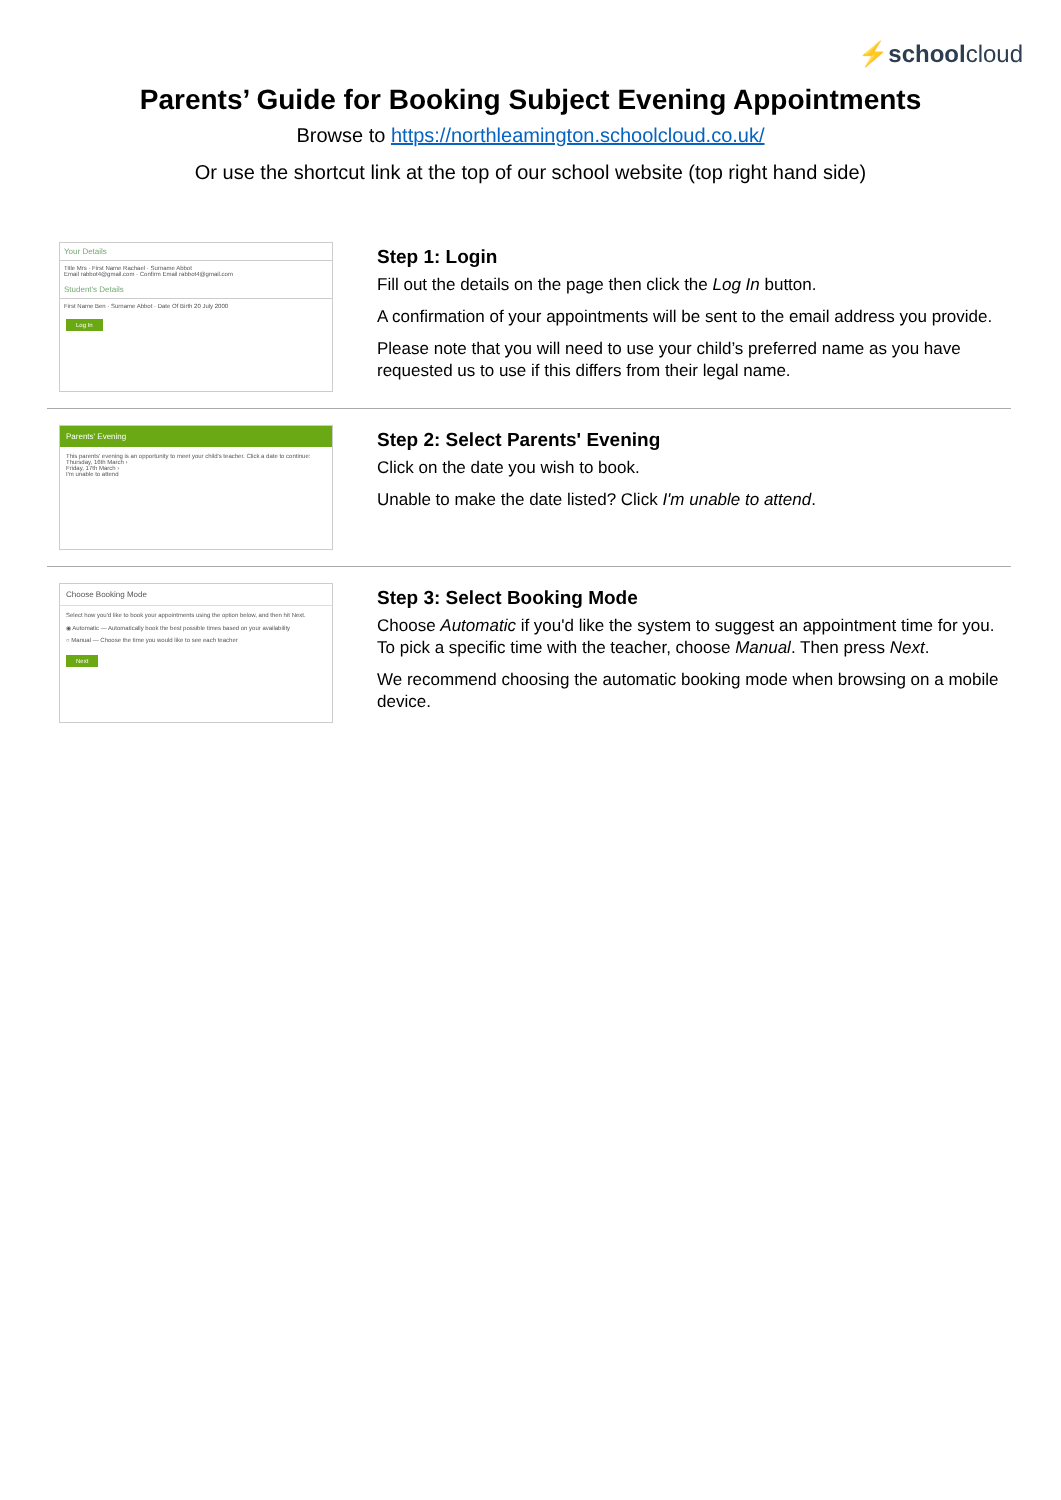⚡schoolcloud
Parents’ Guide for Booking Subject Evening Appointments
Browse to https://northleamington.schoolcloud.co.uk/
Or use the shortcut link at the top of our school website (top right hand side)
Your Details
Title Mrs · First Name Rachael · Surname Abbot
Email rabbot4@gmail.com · Confirm Email rabbot4@gmail.com
Student's Details
First Name Ben · Surname Abbot · Date Of Birth 20 July 2000
Log In
Step 1: Login
Fill out the details on the page then click the Log In button.
A confirmation of your appointments will be sent to the email address you provide.
Please note that you will need to use your child’s preferred name as you have requested us to use if this differs from their legal name.
Parents' Evening
This parents' evening is an opportunity to meet your child's teacher. Click a date to continue:
Thursday, 16th March ›
Friday, 17th March ›
I'm unable to attend
Step 2: Select Parents' Evening
Click on the date you wish to book.
Unable to make the date listed? Click I'm unable to attend.
Choose Booking Mode
Select how you'd like to book your appointments using the option below, and then hit Next.
◉ Automatic — Automatically book the best possible times based on your availability
○ Manual — Choose the time you would like to see each teacher
Next
Step 3: Select Booking Mode
Choose Automatic if you'd like the system to suggest an appointment time for you. To pick a specific time with the teacher, choose Manual. Then press Next.
We recommend choosing the automatic booking mode when browsing on a mobile device.